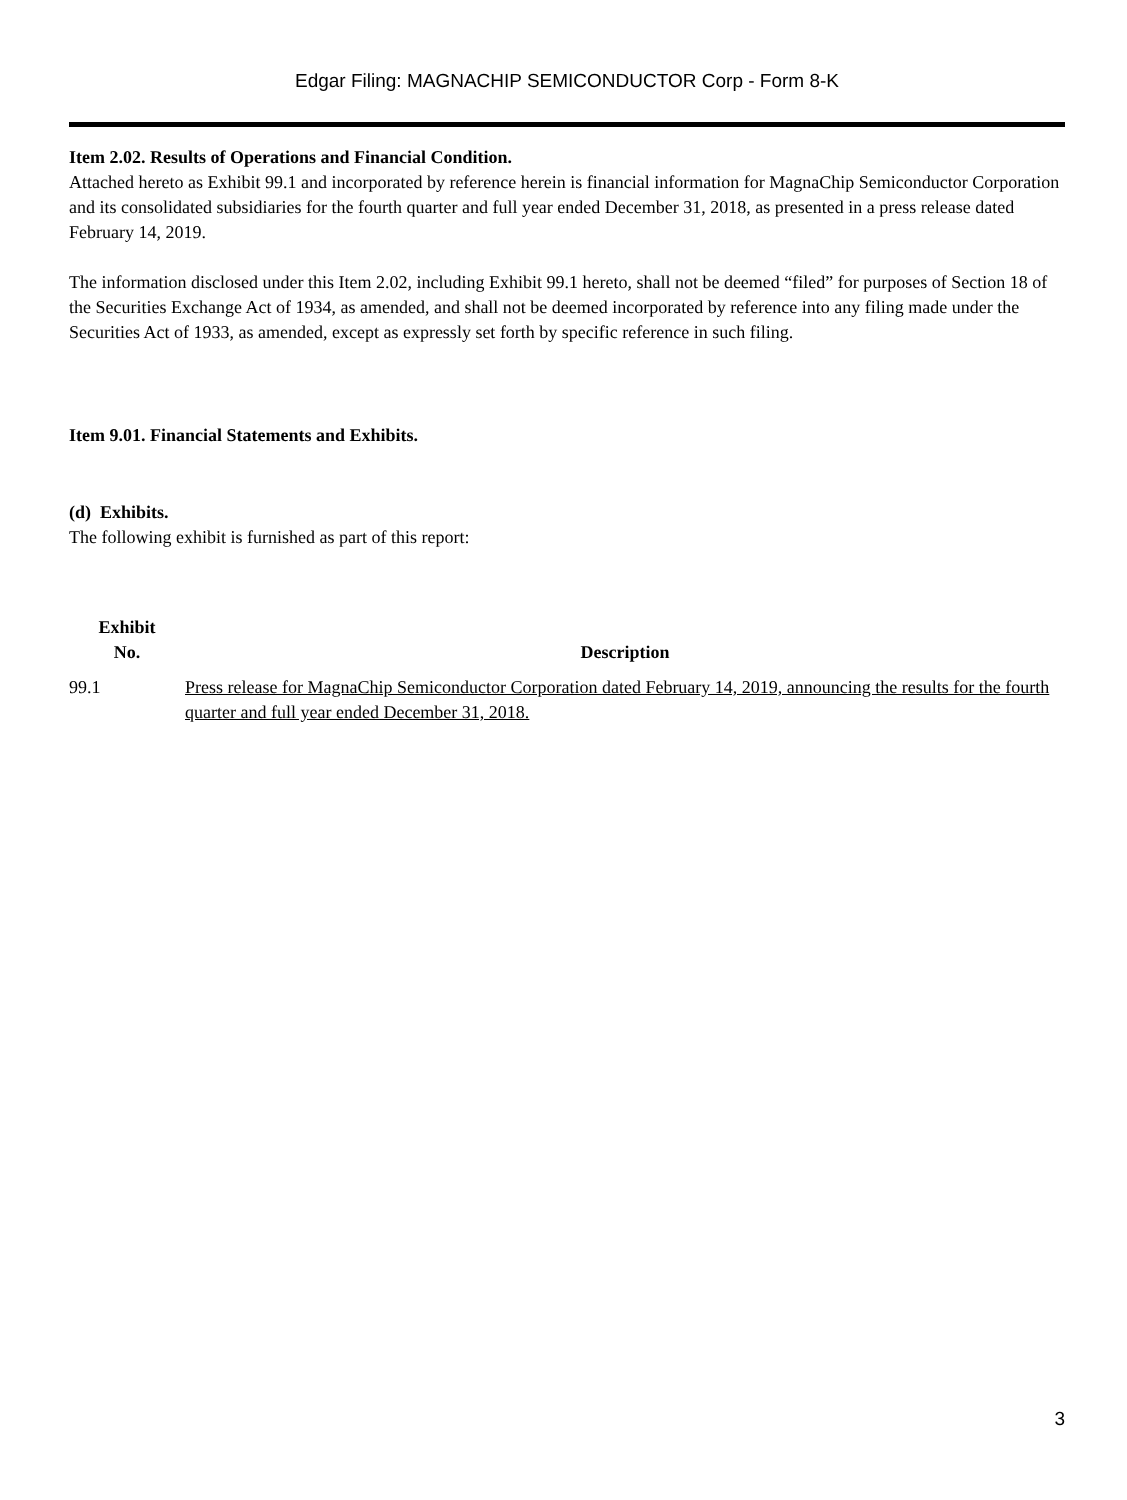Edgar Filing: MAGNACHIP SEMICONDUCTOR Corp - Form 8-K
Item 2.02. Results of Operations and Financial Condition.
Attached hereto as Exhibit 99.1 and incorporated by reference herein is financial information for MagnaChip Semiconductor Corporation and its consolidated subsidiaries for the fourth quarter and full year ended December 31, 2018, as presented in a press release dated February 14, 2019.
The information disclosed under this Item 2.02, including Exhibit 99.1 hereto, shall not be deemed “filed” for purposes of Section 18 of the Securities Exchange Act of 1934, as amended, and shall not be deemed incorporated by reference into any filing made under the Securities Act of 1933, as amended, except as expressly set forth by specific reference in such filing.
Item 9.01. Financial Statements and Exhibits.
(d) Exhibits.
The following exhibit is furnished as part of this report:
| Exhibit No. | Description |
| --- | --- |
| 99.1 | Press release for MagnaChip Semiconductor Corporation dated February 14, 2019, announcing the results for the fourth quarter and full year ended December 31, 2018. |
3